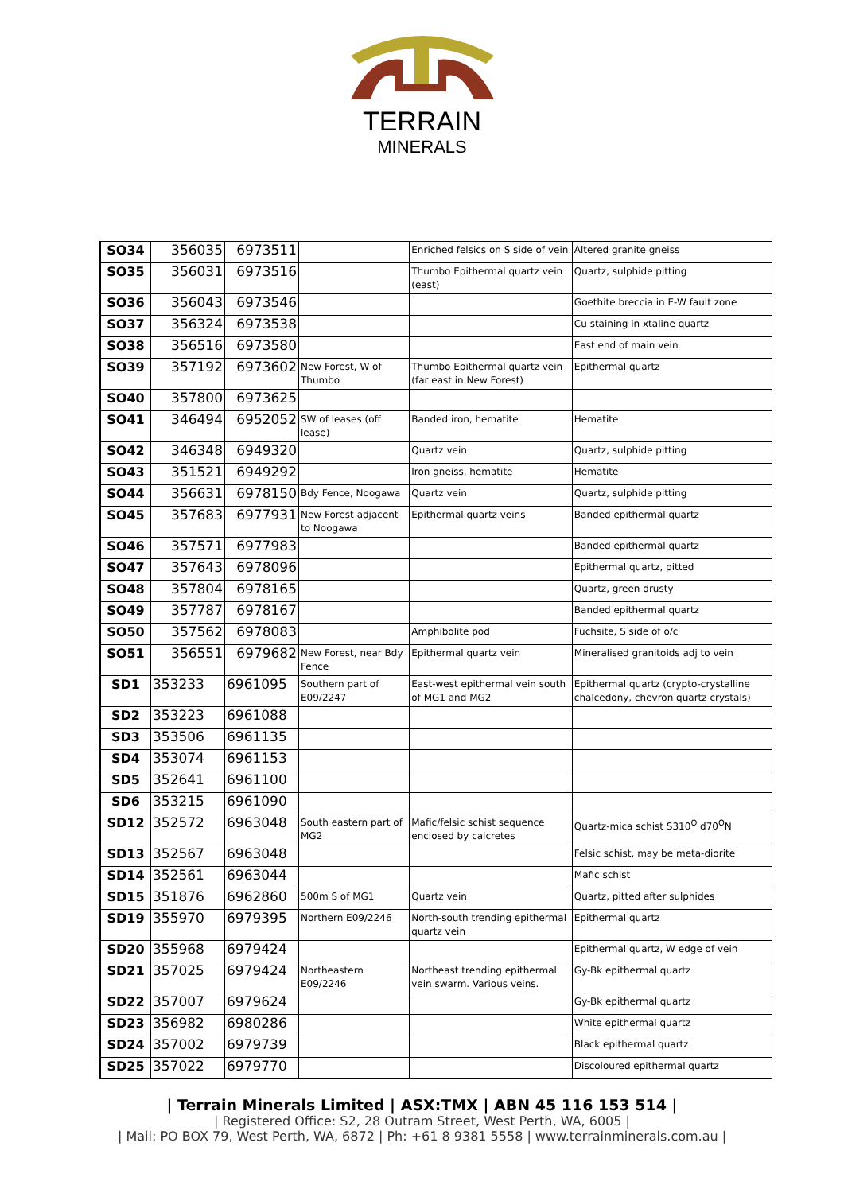TERRAIN
MINERALS
| SO34 | 356035 | 6973511 | | Enriched felsics on S side of vein | Altered granite gneiss |
| SO35 | 356031 | 6973516 | | Thumbo Epithermal quartz vein (east) | Quartz, sulphide pitting |
| SO36 | 356043 | 6973546 | | | Goethite breccia in E-W fault zone |
| SO37 | 356324 | 6973538 | | | Cu staining in xtaline quartz |
| SO38 | 356516 | 6973580 | | | East end of main vein |
| SO39 | 357192 | 6973602 | New Forest, W of Thumbo | Thumbo Epithermal quartz vein (far east in New Forest) | Epithermal quartz |
| SO40 | 357800 | 6973625 | | | |
| SO41 | 346494 | 6952052 | SW of leases (off lease) | Banded iron, hematite | Hematite |
| SO42 | 346348 | 6949320 | | Quartz vein | Quartz, sulphide pitting |
| SO43 | 351521 | 6949292 | | Iron gneiss, hematite | Hematite |
| SO44 | 356631 | 6978150 | Bdy Fence, Noogawa | Quartz vein | Quartz, sulphide pitting |
| SO45 | 357683 | 6977931 | New Forest adjacent to Noogawa | Epithermal quartz veins | Banded epithermal quartz |
| SO46 | 357571 | 6977983 | | | Banded epithermal quartz |
| SO47 | 357643 | 6978096 | | | Epithermal quartz, pitted |
| SO48 | 357804 | 6978165 | | | Quartz, green drusty |
| SO49 | 357787 | 6978167 | | | Banded epithermal quartz |
| SO50 | 357562 | 6978083 | | Amphibolite pod | Fuchsite, S side of o/c |
| SO51 | 356551 | 6979682 | New Forest, near Bdy Fence | Epithermal quartz vein | Mineralised granitoids adj to vein |
| SD1 | 353233 | 6961095 | Southern part of E09/2247 | East-west epithermal vein south of MG1 and MG2 | Epithermal quartz (crypto-crystalline chalcedony, chevron quartz crystals) |
| SD2 | 353223 | 6961088 | | | |
| SD3 | 353506 | 6961135 | | | |
| SD4 | 353074 | 6961153 | | | |
| SD5 | 352641 | 6961100 | | | |
| SD6 | 353215 | 6961090 | | | |
| SD12 | 352572 | 6963048 | South eastern part of MG2 | Mafic/felsic schist sequence enclosed by calcretes | Quartz-mica schist S310<sup>O</sup> d70<sup>O</sup>N |
| SD13 | 352567 | 6963048 | | | Felsic schist, may be meta-diorite |
| SD14 | 352561 | 6963044 | | | Mafic schist |
| SD15 | 351876 | 6962860 | 500m S of MG1 | Quartz vein | Quartz, pitted after sulphides |
| SD19 | 355970 | 6979395 | Northern E09/2246 | North-south trending epithermal quartz vein | Epithermal quartz |
| SD20 | 355968 | 6979424 | | | Epithermal quartz, W edge of vein |
| SD21 | 357025 | 6979424 | Northeastern E09/2246 | Northeast trending epithermal vein swarm. Various veins. | Gy-Bk epithermal quartz |
| SD22 | 357007 | 6979624 | | | Gy-Bk epithermal quartz |
| SD23 | 356982 | 6980286 | | | White epithermal quartz |
| SD24 | 357002 | 6979739 | | | Black epithermal quartz |
| SD25 | 357022 | 6979770 | | | Discoloured epithermal quartz |
| Terrain Minerals Limited | ASX:TMX | ABN 45 116 153 514 |
| Registered Office: S2, 28 Outram Street, West Perth, WA, 6005 |
| Mail: PO BOX 79, West Perth, WA, 6872 | Ph: +61 8 9381 5558 | www.terrainminerals.com.au |